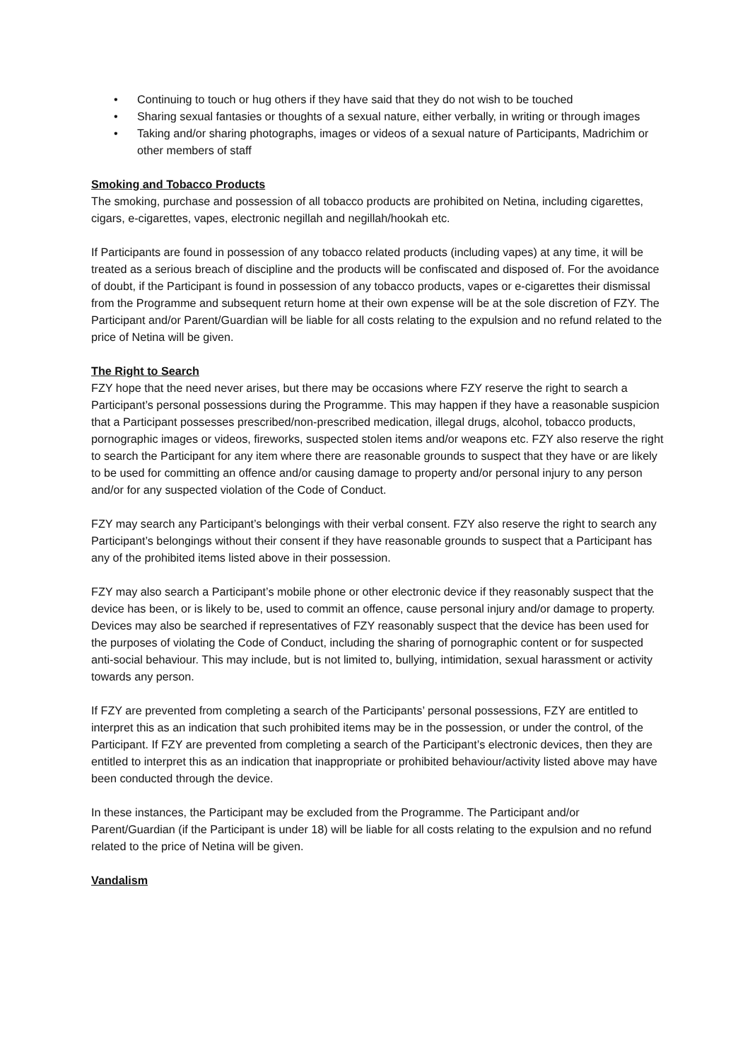• Continuing to touch or hug others if they have said that they do not wish to be touched
• Sharing sexual fantasies or thoughts of a sexual nature, either verbally, in writing or through images
• Taking and/or sharing photographs, images or videos of a sexual nature of Participants, Madrichim or other members of staff
Smoking and Tobacco Products
The smoking, purchase and possession of all tobacco products are prohibited on Netina, including cigarettes, cigars, e-cigarettes, vapes, electronic negillah and negillah/hookah etc.
If Participants are found in possession of any tobacco related products (including vapes) at any time, it will be treated as a serious breach of discipline and the products will be confiscated and disposed of. For the avoidance of doubt, if the Participant is found in possession of any tobacco products, vapes or e-cigarettes their dismissal from the Programme and subsequent return home at their own expense will be at the sole discretion of FZY. The Participant and/or Parent/Guardian will be liable for all costs relating to the expulsion and no refund related to the price of Netina will be given.
The Right to Search
FZY hope that the need never arises, but there may be occasions where FZY reserve the right to search a Participant’s personal possessions during the Programme. This may happen if they have a reasonable suspicion that a Participant possesses prescribed/non-prescribed medication, illegal drugs, alcohol, tobacco products, pornographic images or videos, fireworks, suspected stolen items and/or weapons etc. FZY also reserve the right to search the Participant for any item where there are reasonable grounds to suspect that they have or are likely to be used for committing an offence and/or causing damage to property and/or personal injury to any person and/or for any suspected violation of the Code of Conduct.
FZY may search any Participant’s belongings with their verbal consent. FZY also reserve the right to search any Participant’s belongings without their consent if they have reasonable grounds to suspect that a Participant has any of the prohibited items listed above in their possession.
FZY may also search a Participant’s mobile phone or other electronic device if they reasonably suspect that the device has been, or is likely to be, used to commit an offence, cause personal injury and/or damage to property. Devices may also be searched if representatives of FZY reasonably suspect that the device has been used for the purposes of violating the Code of Conduct, including the sharing of pornographic content or for suspected anti-social behaviour. This may include, but is not limited to, bullying, intimidation, sexual harassment or activity towards any person.
If FZY are prevented from completing a search of the Participants’ personal possessions, FZY are entitled to interpret this as an indication that such prohibited items may be in the possession, or under the control, of the Participant. If FZY are prevented from completing a search of the Participant’s electronic devices, then they are entitled to interpret this as an indication that inappropriate or prohibited behaviour/activity listed above may have been conducted through the device.
In these instances, the Participant may be excluded from the Programme. The Participant and/or Parent/Guardian (if the Participant is under 18) will be liable for all costs relating to the expulsion and no refund related to the price of Netina will be given.
Vandalism